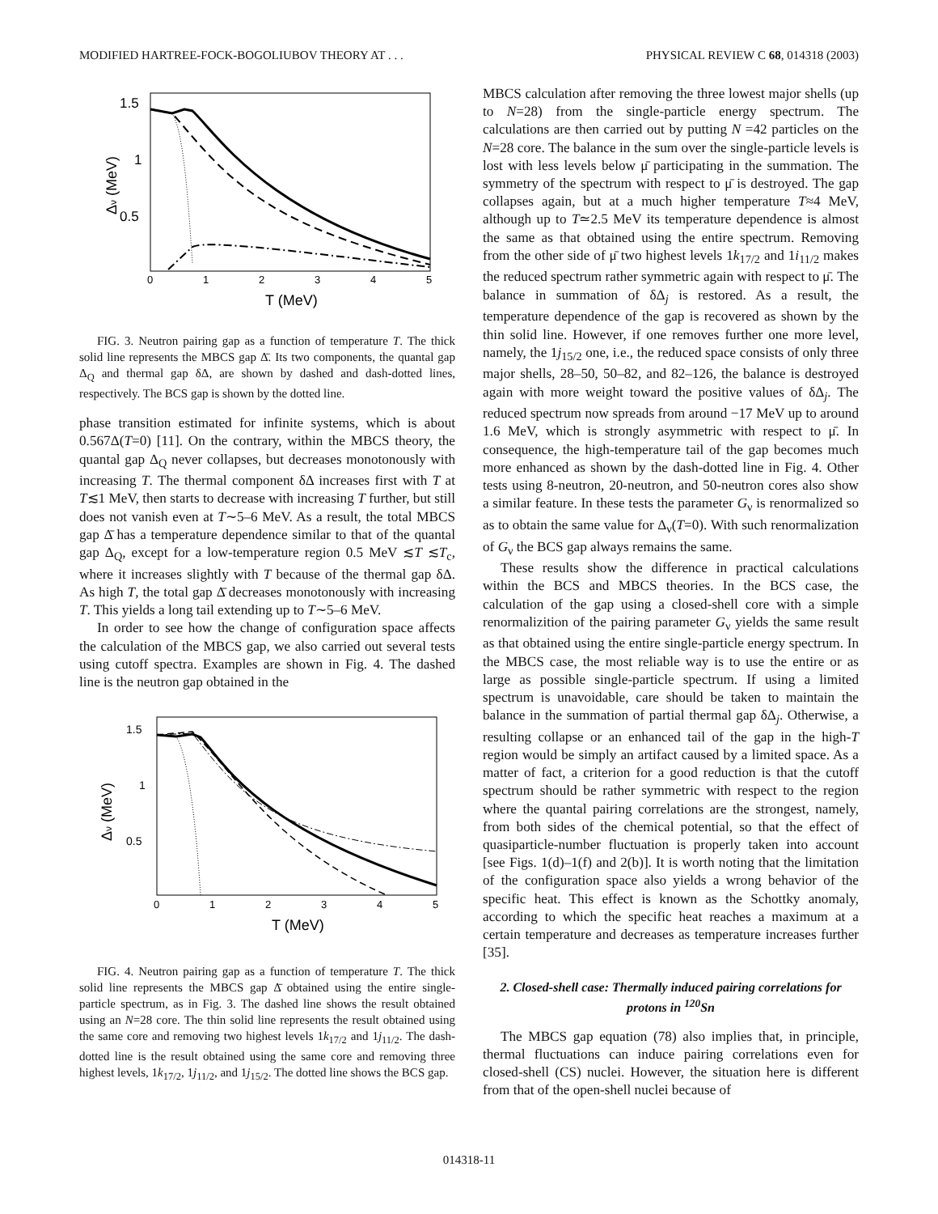MODIFIED HARTREE-FOCK-BOGOLIUBOV THEORY AT . . . PHYSICAL REVIEW C 68, 014318 (2003)
1.5
1
0.5
0
1
2
3
4
5
T (MeV)
Δν (MeV)
FIG. 3. Neutron pairing gap as a function of temperature T. The thick solid line represents the MBCS gap Δ̄. Its two components, the quantal gap Δ<sub>Q</sub> and thermal gap δΔ, are shown by dashed and dash-dotted lines, respectively. The BCS gap is shown by the dotted line.
phase transition estimated for infinite systems, which is about 0.567Δ(T=0) [11]. On the contrary, within the MBCS theory, the quantal gap Δ<sub>Q</sub> never collapses, but decreases monotonously with increasing T. The thermal component δΔ increases first with T at T≲1 MeV, then starts to decrease with increasing T further, but still does not vanish even at T∼5–6 MeV. As a result, the total MBCS gap Δ̄ has a temperature dependence similar to that of the quantal gap Δ<sub>Q</sub>, except for a low-temperature region 0.5 MeV ≲T ≲T<sub>c</sub>, where it increases slightly with T because of the thermal gap δΔ. As high T, the total gap Δ̄ decreases monotonously with increasing T. This yields a long tail extending up to T∼5–6 MeV.
In order to see how the change of configuration space affects the calculation of the MBCS gap, we also carried out several tests using cutoff spectra. Examples are shown in Fig. 4. The dashed line is the neutron gap obtained in the
1.5
1
0.5
0
1
2
3
4
5
T (MeV)
Δν (MeV)
FIG. 4. Neutron pairing gap as a function of temperature T. The thick solid line represents the MBCS gap Δ̄ obtained using the entire single-particle spectrum, as in Fig. 3. The dashed line shows the result obtained using an N=28 core. The thin solid line represents the result obtained using the same core and removing two highest levels 1k<sub>17/2</sub> and 1j<sub>11/2</sub>. The dash-dotted line is the result obtained using the same core and removing three highest levels, 1k<sub>17/2</sub>, 1j<sub>11/2</sub>, and 1j<sub>15/2</sub>. The dotted line shows the BCS gap.
MBCS calculation after removing the three lowest major shells (up to N=28) from the single-particle energy spectrum. The calculations are then carried out by putting N =42 particles on the N=28 core. The balance in the sum over the single-particle levels is lost with less levels below μ̄ participating in the summation. The symmetry of the spectrum with respect to μ̄ is destroyed. The gap collapses again, but at a much higher temperature T≈4 MeV, although up to T≃2.5 MeV its temperature dependence is almost the same as that obtained using the entire spectrum. Removing from the other side of μ̄ two highest levels 1k<sub>17/2</sub> and 1i<sub>11/2</sub> makes the reduced spectrum rather symmetric again with respect to μ̄. The balance in summation of δΔ<sub>j</sub> is restored. As a result, the temperature dependence of the gap is recovered as shown by the thin solid line. However, if one removes further one more level, namely, the 1j<sub>15/2</sub> one, i.e., the reduced space consists of only three major shells, 28–50, 50–82, and 82–126, the balance is destroyed again with more weight toward the positive values of δΔ<sub>j</sub>. The reduced spectrum now spreads from around −17 MeV up to around 1.6 MeV, which is strongly asymmetric with respect to μ̄. In consequence, the high-temperature tail of the gap becomes much more enhanced as shown by the dash-dotted line in Fig. 4. Other tests using 8-neutron, 20-neutron, and 50-neutron cores also show a similar feature. In these tests the parameter G<sub>ν</sub> is renormalized so as to obtain the same value for Δ<sub>ν</sub>(T=0). With such renormalization of G<sub>ν</sub> the BCS gap always remains the same.
These results show the difference in practical calculations within the BCS and MBCS theories. In the BCS case, the calculation of the gap using a closed-shell core with a simple renormalizition of the pairing parameter G<sub>ν</sub> yields the same result as that obtained using the entire single-particle energy spectrum. In the MBCS case, the most reliable way is to use the entire or as large as possible single-particle spectrum. If using a limited spectrum is unavoidable, care should be taken to maintain the balance in the summation of partial thermal gap δΔ<sub>j</sub>. Otherwise, a resulting collapse or an enhanced tail of the gap in the high-T region would be simply an artifact caused by a limited space. As a matter of fact, a criterion for a good reduction is that the cutoff spectrum should be rather symmetric with respect to the region where the quantal pairing correlations are the strongest, namely, from both sides of the chemical potential, so that the effect of quasiparticle-number fluctuation is properly taken into account [see Figs. 1(d)–1(f) and 2(b)]. It is worth noting that the limitation of the configuration space also yields a wrong behavior of the specific heat. This effect is known as the Schottky anomaly, according to which the specific heat reaches a maximum at a certain temperature and decreases as temperature increases further [35].
2. Closed-shell case: Thermally induced pairing correlations for protons in <sup>120</sup>Sn
The MBCS gap equation (78) also implies that, in principle, thermal fluctuations can induce pairing correlations even for closed-shell (CS) nuclei. However, the situation here is different from that of the open-shell nuclei because of
014318-11